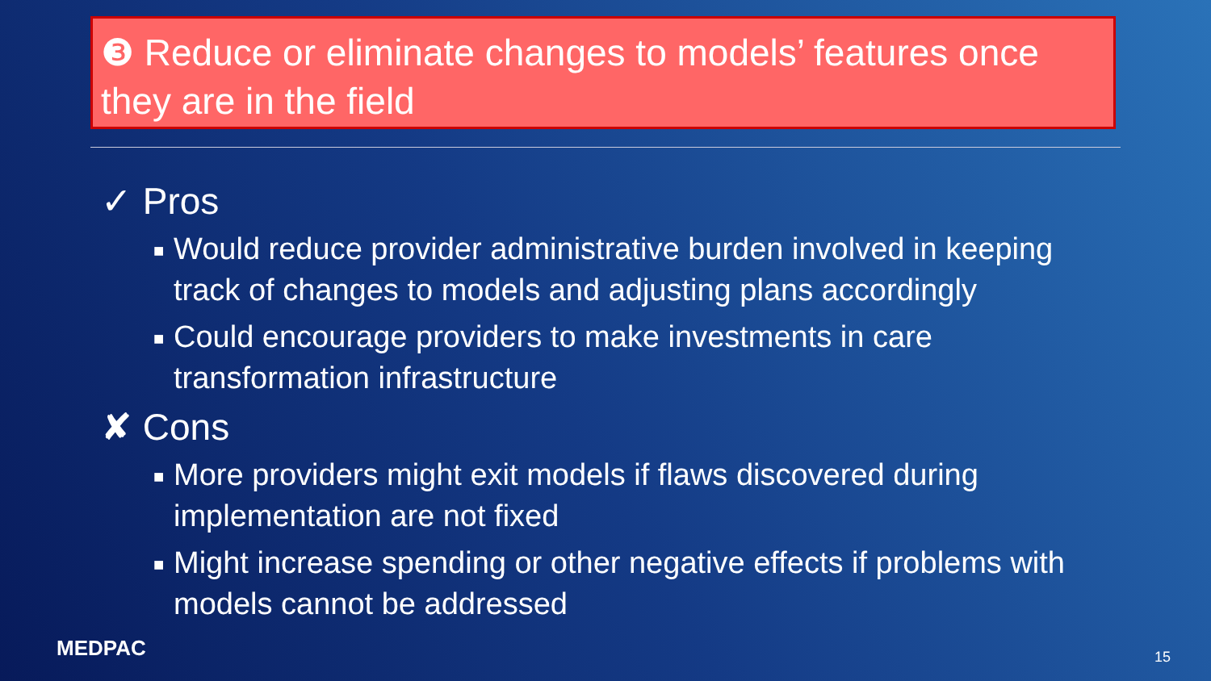❸ Reduce or eliminate changes to models’ features once they are in the field
✓ Pros
■ Would reduce provider administrative burden involved in keeping track of changes to models and adjusting plans accordingly
■ Could encourage providers to make investments in care transformation infrastructure
✘ Cons
■ More providers might exit models if flaws discovered during implementation are not fixed
■ Might increase spending or other negative effects if problems with models cannot be addressed
MEDPAC 15